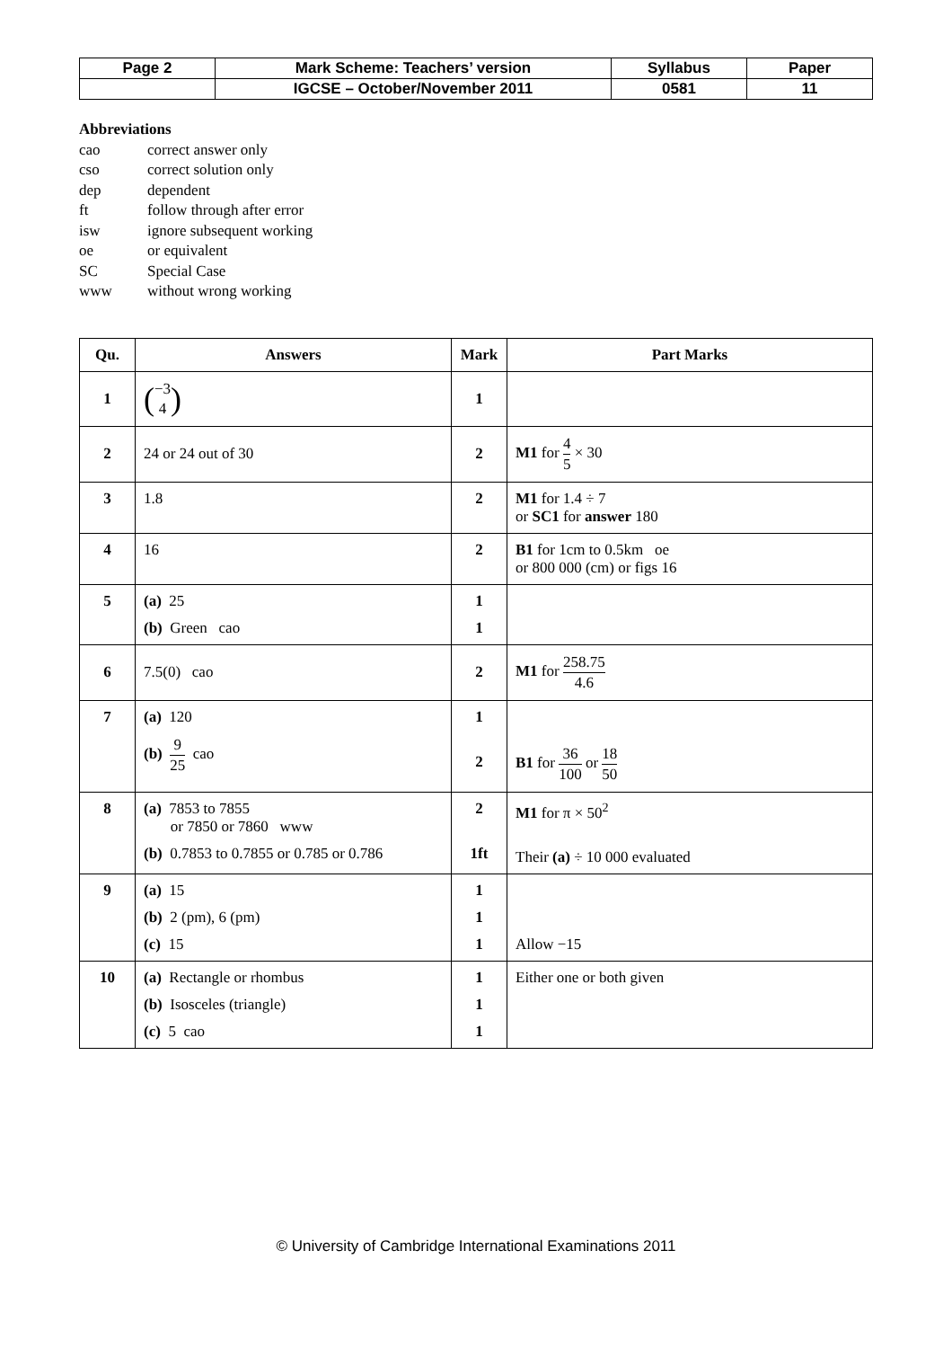| Page 2 | Mark Scheme: Teachers’ version | Syllabus | Paper |
| | IGCSE – October/November 2011 | 0581 | 11 |
Abbreviations
cao correct answer only
cso correct solution only
dep dependent
ft follow through after error
isw ignore subsequent working
oe or equivalent
SC Special Case
www without wrong working
| Qu. | Answers | Mark | Part Marks |
| --- | --- | --- | --- |
| 1 | ( −3 4 ) | 1 | |
| 2 | 24 or 24 out of 30 | 2 | M1 for 4 5 × 30 |
| 3 | 1.8 | 2 | M1 for 1.4 ÷ 7 or SC1 for answer 180 |
| 4 | 16 | 2 | B1 for 1cm to 0.5km oe or 800 000 (cm) or figs 16 |
| 5 | (a) 25 (b) Green cao | 1 1 | |
| 6 | 7.5(0) cao | 2 | M1 for 258.75 4.6 |
| 7 | (a) 120 (b) 9 25 cao | 1 2 | B1 for 36 100 or 18 50 |
| 8 | (a) 7853 to 7855 or 7850 or 7860 www (b) 0.7853 to 0.7855 or 0.785 or 0.786 | 2 1ft | M1 for π × 50<sup>2</sup> Their (a) ÷ 10 000 evaluated |
| 9 | (a) 15 (b) 2 (pm), 6 (pm) (c) 15 | 1 1 1 | Allow −15 |
| 10 | (a) Rectangle or rhombus (b) Isosceles (triangle) (c) 5 cao | 1 1 1 | Either one or both given |
© University of Cambridge International Examinations 2011